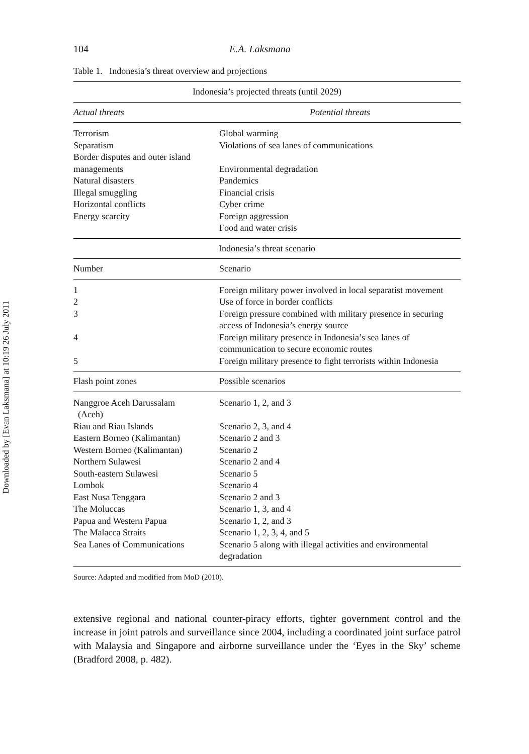Downloaded by [Evan Laksmana] at 10:19 26 July 2011
104 E.A. Laksmana
Table 1. Indonesia’s threat overview and projections
| Indonesia’s projected threats (until 2029) | |
| --- | --- |
| Actual threats | Potential threats |
| Terrorism | Global warming |
| Separatism | Violations of sea lanes of communications |
| Border disputes and outer island managements | Environmental degradation |
| Natural disasters | Pandemics |
| Illegal smuggling | Financial crisis |
| Horizontal conflicts | Cyber crime |
| Energy scarcity | Foreign aggression |
| | Food and water crisis |
| Indonesia’s threat scenario | |
| Number | Scenario |
| 1 | Foreign military power involved in local separatist movement |
| 2 | Use of force in border conflicts |
| 3 | Foreign pressure combined with military presence in securing access of Indonesia’s energy source |
| 4 | Foreign military presence in Indonesia’s sea lanes of communication to secure economic routes |
| 5 | Foreign military presence to fight terrorists within Indonesia |
| Flash point zones | Possible scenarios |
| Nanggroe Aceh Darussalam (Aceh) | Scenario 1, 2, and 3 |
| Riau and Riau Islands | Scenario 2, 3, and 4 |
| Eastern Borneo (Kalimantan) | Scenario 2 and 3 |
| Western Borneo (Kalimantan) | Scenario 2 |
| Northern Sulawesi | Scenario 2 and 4 |
| South-eastern Sulawesi | Scenario 5 |
| Lombok | Scenario 4 |
| East Nusa Tenggara | Scenario 2 and 3 |
| The Moluccas | Scenario 1, 3, and 4 |
| Papua and Western Papua | Scenario 1, 2, and 3 |
| The Malacca Straits | Scenario 1, 2, 3, 4, and 5 |
| Sea Lanes of Communications | Scenario 5 along with illegal activities and environmental degradation |
Source: Adapted and modified from MoD (2010).
extensive regional and national counter-piracy efforts, tighter government control and the increase in joint patrols and surveillance since 2004, including a coordinated joint surface patrol with Malaysia and Singapore and airborne surveillance under the ‘Eyes in the Sky’ scheme (Bradford 2008, p. 482).